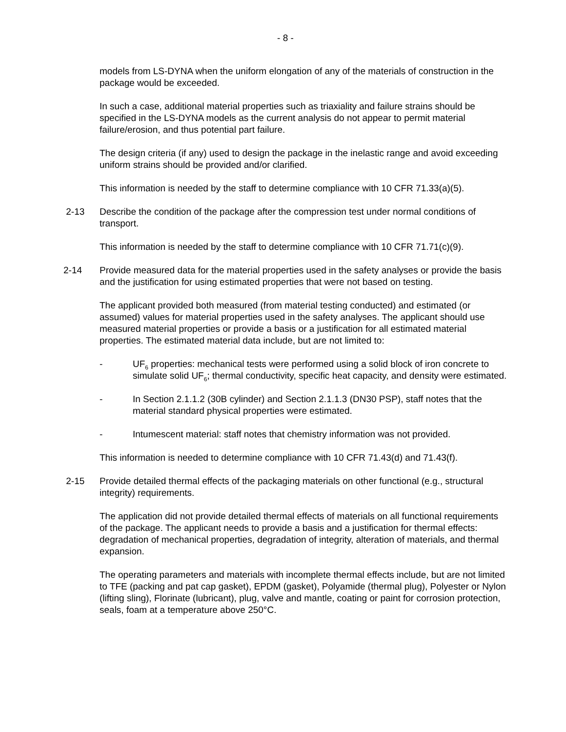- 8 -
models from LS-DYNA when the uniform elongation of any of the materials of construction in the package would be exceeded.
In such a case, additional material properties such as triaxiality and failure strains should be specified in the LS-DYNA models as the current analysis do not appear to permit material failure/erosion, and thus potential part failure.
The design criteria (if any) used to design the package in the inelastic range and avoid exceeding uniform strains should be provided and/or clarified.
This information is needed by the staff to determine compliance with 10 CFR 71.33(a)(5).
2-13 Describe the condition of the package after the compression test under normal conditions of transport.
This information is needed by the staff to determine compliance with 10 CFR 71.71(c)(9).
2-14 Provide measured data for the material properties used in the safety analyses or provide the basis and the justification for using estimated properties that were not based on testing.
The applicant provided both measured (from material testing conducted) and estimated (or assumed) values for material properties used in the safety analyses. The applicant should use measured material properties or provide a basis or a justification for all estimated material properties. The estimated material data include, but are not limited to:
- UF<sub>6</sub> properties: mechanical tests were performed using a solid block of iron concrete to simulate solid UF<sub>6</sub>; thermal conductivity, specific heat capacity, and density were estimated.
- In Section 2.1.1.2 (30B cylinder) and Section 2.1.1.3 (DN30 PSP), staff notes that the material standard physical properties were estimated.
- Intumescent material: staff notes that chemistry information was not provided.
This information is needed to determine compliance with 10 CFR 71.43(d) and 71.43(f).
2-15 Provide detailed thermal effects of the packaging materials on other functional (e.g., structural integrity) requirements.
The application did not provide detailed thermal effects of materials on all functional requirements of the package. The applicant needs to provide a basis and a justification for thermal effects: degradation of mechanical properties, degradation of integrity, alteration of materials, and thermal expansion.
The operating parameters and materials with incomplete thermal effects include, but are not limited to TFE (packing and pat cap gasket), EPDM (gasket), Polyamide (thermal plug), Polyester or Nylon (lifting sling), Florinate (lubricant), plug, valve and mantle, coating or paint for corrosion protection, seals, foam at a temperature above 250°C.